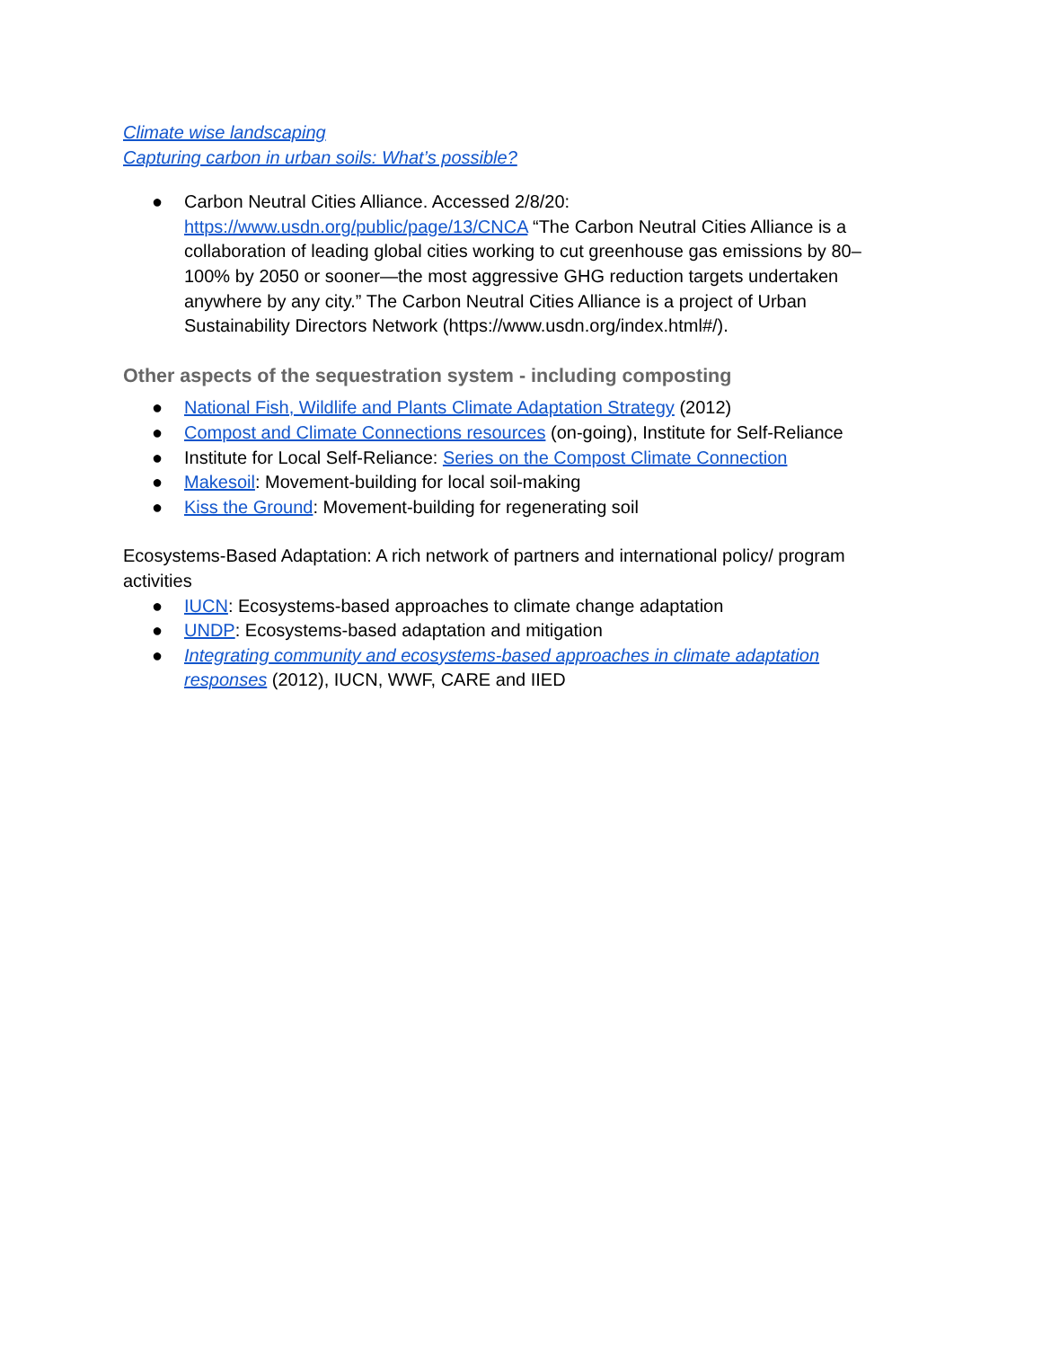Climate wise landscaping
Capturing carbon in urban soils: What’s possible?
● Carbon Neutral Cities Alliance. Accessed 2/8/20: https://www.usdn.org/public/page/13/CNCA “The Carbon Neutral Cities Alliance is a collaboration of leading global cities working to cut greenhouse gas emissions by 80–100% by 2050 or sooner—the most aggressive GHG reduction targets undertaken anywhere by any city.” The Carbon Neutral Cities Alliance is a project of Urban Sustainability Directors Network (https://www.usdn.org/index.html#/).
Other aspects of the sequestration system - including composting
● National Fish, Wildlife and Plants Climate Adaptation Strategy (2012)
● Compost and Climate Connections resources (on-going), Institute for Self-Reliance
● Institute for Local Self-Reliance: Series on the Compost Climate Connection
● Makesoil: Movement-building for local soil-making
● Kiss the Ground: Movement-building for regenerating soil
Ecosystems-Based Adaptation: A rich network of partners and international policy/ program activities
● IUCN: Ecosystems-based approaches to climate change adaptation
● UNDP: Ecosystems-based adaptation and mitigation
● Integrating community and ecosystems-based approaches in climate adaptation responses (2012), IUCN, WWF, CARE and IIED